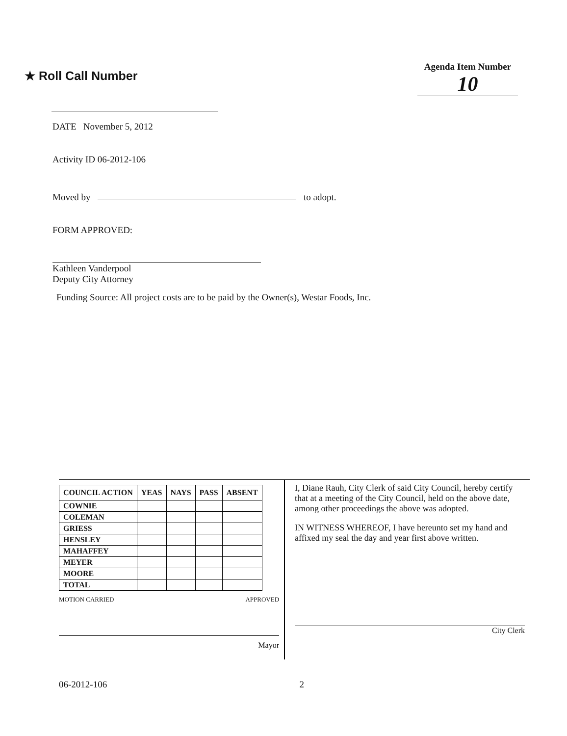★ Roll Call Number
Agenda Item Number
10
DATE November 5, 2012
Activity ID 06-2012-106
Moved by to adopt.
FORM APPROVED:
Kathleen Vanderpool
Deputy City Attorney
Funding Source: All project costs are to be paid by the Owner(s), Westar Foods, Inc.
| COUNCIL ACTION | YEAS | NAYS | PASS | ABSENT |
| --- | --- | --- | --- | --- |
| COWNIE | | | | |
| COLEMAN | | | | |
| GRIESS | | | | |
| HENSLEY | | | | |
| MAHAFFEY | | | | |
| MEYER | | | | |
| MOORE | | | | |
| TOTAL | | | | |
MOTION CARRIED APPROVED
Mayor
I, Diane Rauh, City Clerk of said City Council, hereby certify that at a meeting of the City Council, held on the above date, among other proceedings the above was adopted.
IN WITNESS WHEREOF, I have hereunto set my hand and affixed my seal the day and year first above written.
City Clerk
06-2012-106 2